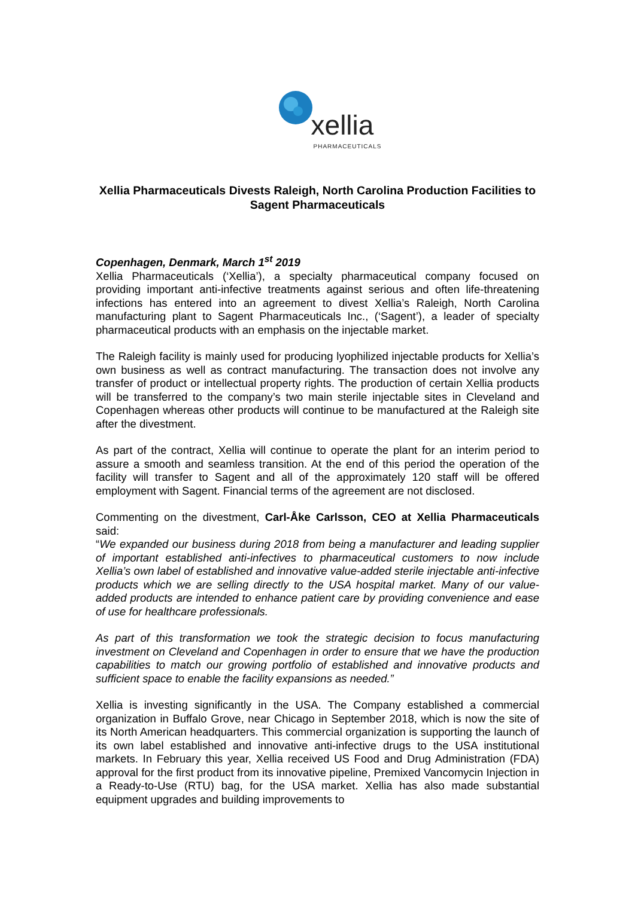xellia
PHARMACEUTICALS
Xellia Pharmaceuticals Divests Raleigh, North Carolina Production Facilities to Sagent Pharmaceuticals
Copenhagen, Denmark, March 1<sup>st</sup> 2019
Xellia Pharmaceuticals (‘Xellia’), a specialty pharmaceutical company focused on providing important anti-infective treatments against serious and often life-threatening infections has entered into an agreement to divest Xellia’s Raleigh, North Carolina manufacturing plant to Sagent Pharmaceuticals Inc., (‘Sagent’), a leader of specialty pharmaceutical products with an emphasis on the injectable market.
The Raleigh facility is mainly used for producing lyophilized injectable products for Xellia’s own business as well as contract manufacturing. The transaction does not involve any transfer of product or intellectual property rights. The production of certain Xellia products will be transferred to the company’s two main sterile injectable sites in Cleveland and Copenhagen whereas other products will continue to be manufactured at the Raleigh site after the divestment.
As part of the contract, Xellia will continue to operate the plant for an interim period to assure a smooth and seamless transition. At the end of this period the operation of the facility will transfer to Sagent and all of the approximately 120 staff will be offered employment with Sagent. Financial terms of the agreement are not disclosed.
Commenting on the divestment, Carl-Åke Carlsson, CEO at Xellia Pharmaceuticals said:
“We expanded our business during 2018 from being a manufacturer and leading supplier of important established anti-infectives to pharmaceutical customers to now include Xellia’s own label of established and innovative value-added sterile injectable anti-infective products which we are selling directly to the USA hospital market. Many of our value-added products are intended to enhance patient care by providing convenience and ease of use for healthcare professionals.
As part of this transformation we took the strategic decision to focus manufacturing investment on Cleveland and Copenhagen in order to ensure that we have the production capabilities to match our growing portfolio of established and innovative products and sufficient space to enable the facility expansions as needed.”
Xellia is investing significantly in the USA. The Company established a commercial organization in Buffalo Grove, near Chicago in September 2018, which is now the site of its North American headquarters. This commercial organization is supporting the launch of its own label established and innovative anti-infective drugs to the USA institutional markets. In February this year, Xellia received US Food and Drug Administration (FDA) approval for the first product from its innovative pipeline, Premixed Vancomycin Injection in a Ready-to-Use (RTU) bag, for the USA market. Xellia has also made substantial equipment upgrades and building improvements to